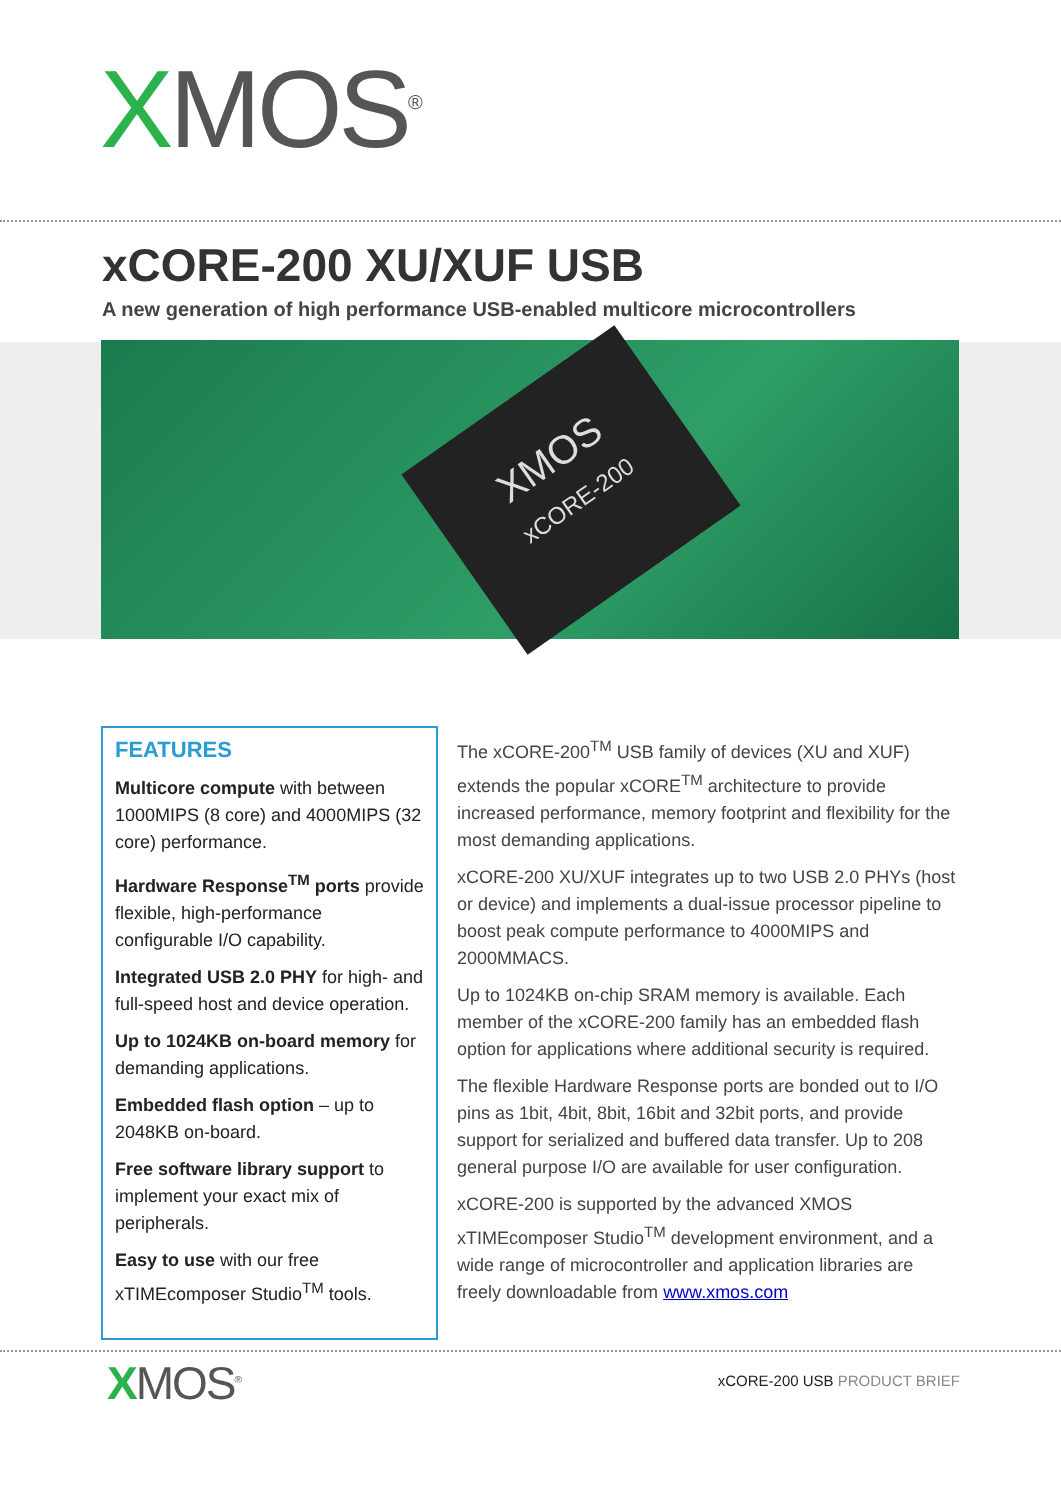XMOS<sup>®</sup>
xCORE-200 XU/XUF USB
A new generation of high performance USB-enabled multicore microcontrollers
XMOS
xCORE-200
FEATURES
Multicore compute with between 1000MIPS (8 core) and 4000MIPS (32 core) performance.
Hardware Response<sup>TM</sup> ports provide flexible, high-performance configurable I/O capability.
Integrated USB 2.0 PHY for high- and full-speed host and device operation.
Up to 1024KB on-board memory for demanding applications.
Embedded flash option – up to 2048KB on-board.
Free software library support to implement your exact mix of peripherals.
Easy to use with our free xTIMEcomposer Studio<sup>TM</sup> tools.
The xCORE-200<sup>TM</sup> USB family of devices (XU and XUF) extends the popular xCORE<sup>TM</sup> architecture to provide increased performance, memory footprint and flexibility for the most demanding applications.
xCORE-200 XU/XUF integrates up to two USB 2.0 PHYs (host or device) and implements a dual-issue processor pipeline to boost peak compute performance to 4000MIPS and 2000MMACS.
Up to 1024KB on-chip SRAM memory is available. Each member of the xCORE-200 family has an embedded flash option for applications where additional security is required.
The flexible Hardware Response ports are bonded out to I/O pins as 1bit, 4bit, 8bit, 16bit and 32bit ports, and provide support for serialized and buffered data transfer. Up to 208 general purpose I/O are available for user configuration.
xCORE-200 is supported by the advanced XMOS xTIMEcomposer Studio<sup>TM</sup> development environment, and a wide range of microcontroller and application libraries are freely downloadable from www.xmos.com
XMOS<sup>®</sup> xCORE-200 USB PRODUCT BRIEF